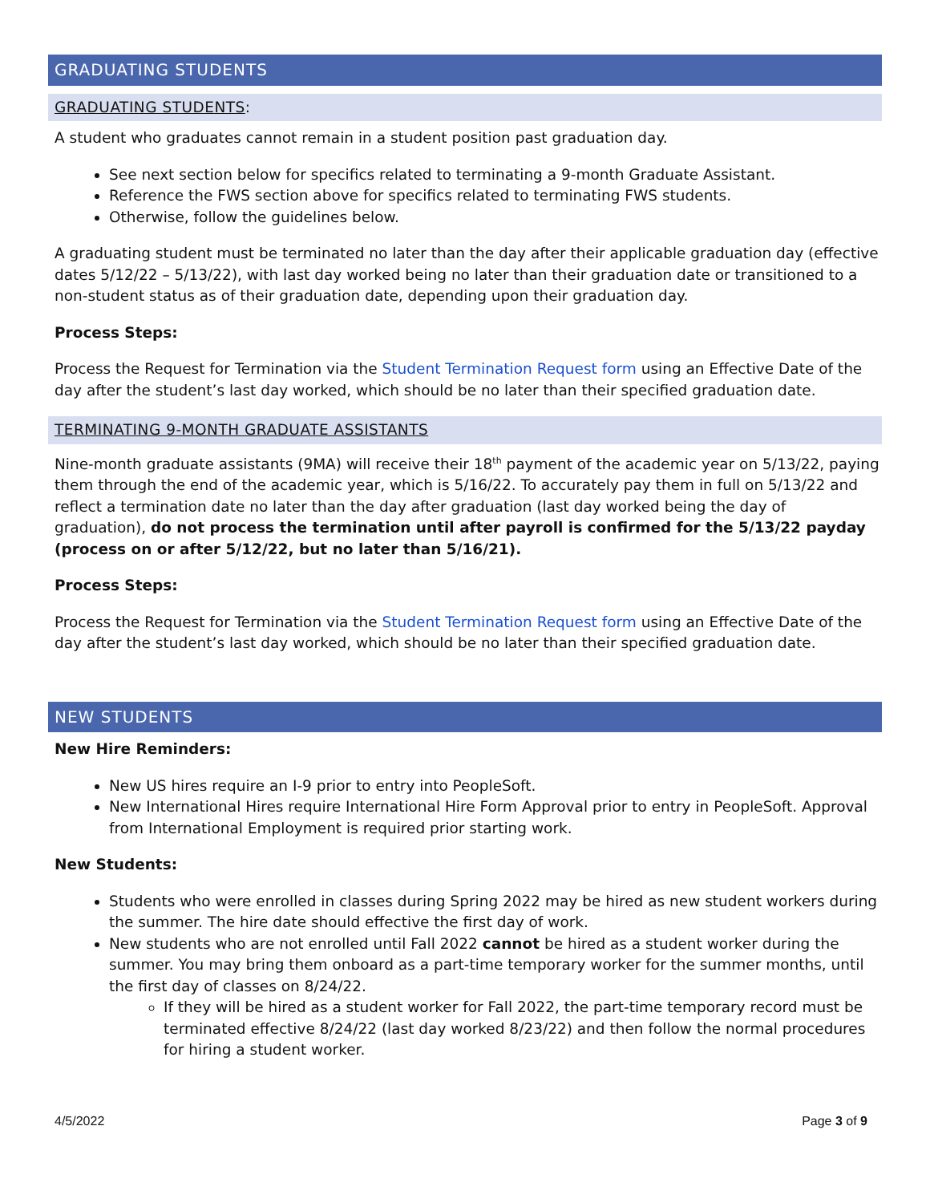GRADUATING STUDENTS
GRADUATING STUDENTS:
A student who graduates cannot remain in a student position past graduation day.
See next section below for specifics related to terminating a 9-month Graduate Assistant.
Reference the FWS section above for specifics related to terminating FWS students.
Otherwise, follow the guidelines below.
A graduating student must be terminated no later than the day after their applicable graduation day (effective dates 5/12/22 – 5/13/22), with last day worked being no later than their graduation date or transitioned to a non-student status as of their graduation date, depending upon their graduation day.
Process Steps:
Process the Request for Termination via the Student Termination Request form using an Effective Date of the day after the student’s last day worked, which should be no later than their specified graduation date.
TERMINATING 9-MONTH GRADUATE ASSISTANTS
Nine-month graduate assistants (9MA) will receive their 18<sup>th</sup> payment of the academic year on 5/13/22, paying them through the end of the academic year, which is 5/16/22. To accurately pay them in full on 5/13/22 and reflect a termination date no later than the day after graduation (last day worked being the day of graduation), do not process the termination until after payroll is confirmed for the 5/13/22 payday (process on or after 5/12/22, but no later than 5/16/21).
Process Steps:
Process the Request for Termination via the Student Termination Request form using an Effective Date of the day after the student’s last day worked, which should be no later than their specified graduation date.
NEW STUDENTS
New Hire Reminders:
New US hires require an I-9 prior to entry into PeopleSoft.
New International Hires require International Hire Form Approval prior to entry in PeopleSoft. Approval from International Employment is required prior starting work.
New Students:
Students who were enrolled in classes during Spring 2022 may be hired as new student workers during the summer. The hire date should effective the first day of work.
New students who are not enrolled until Fall 2022 cannot be hired as a student worker during the summer. You may bring them onboard as a part-time temporary worker for the summer months, until the first day of classes on 8/24/22.
If they will be hired as a student worker for Fall 2022, the part-time temporary record must be terminated effective 8/24/22 (last day worked 8/23/22) and then follow the normal procedures for hiring a student worker.
4/5/2022 Page 3 of 9